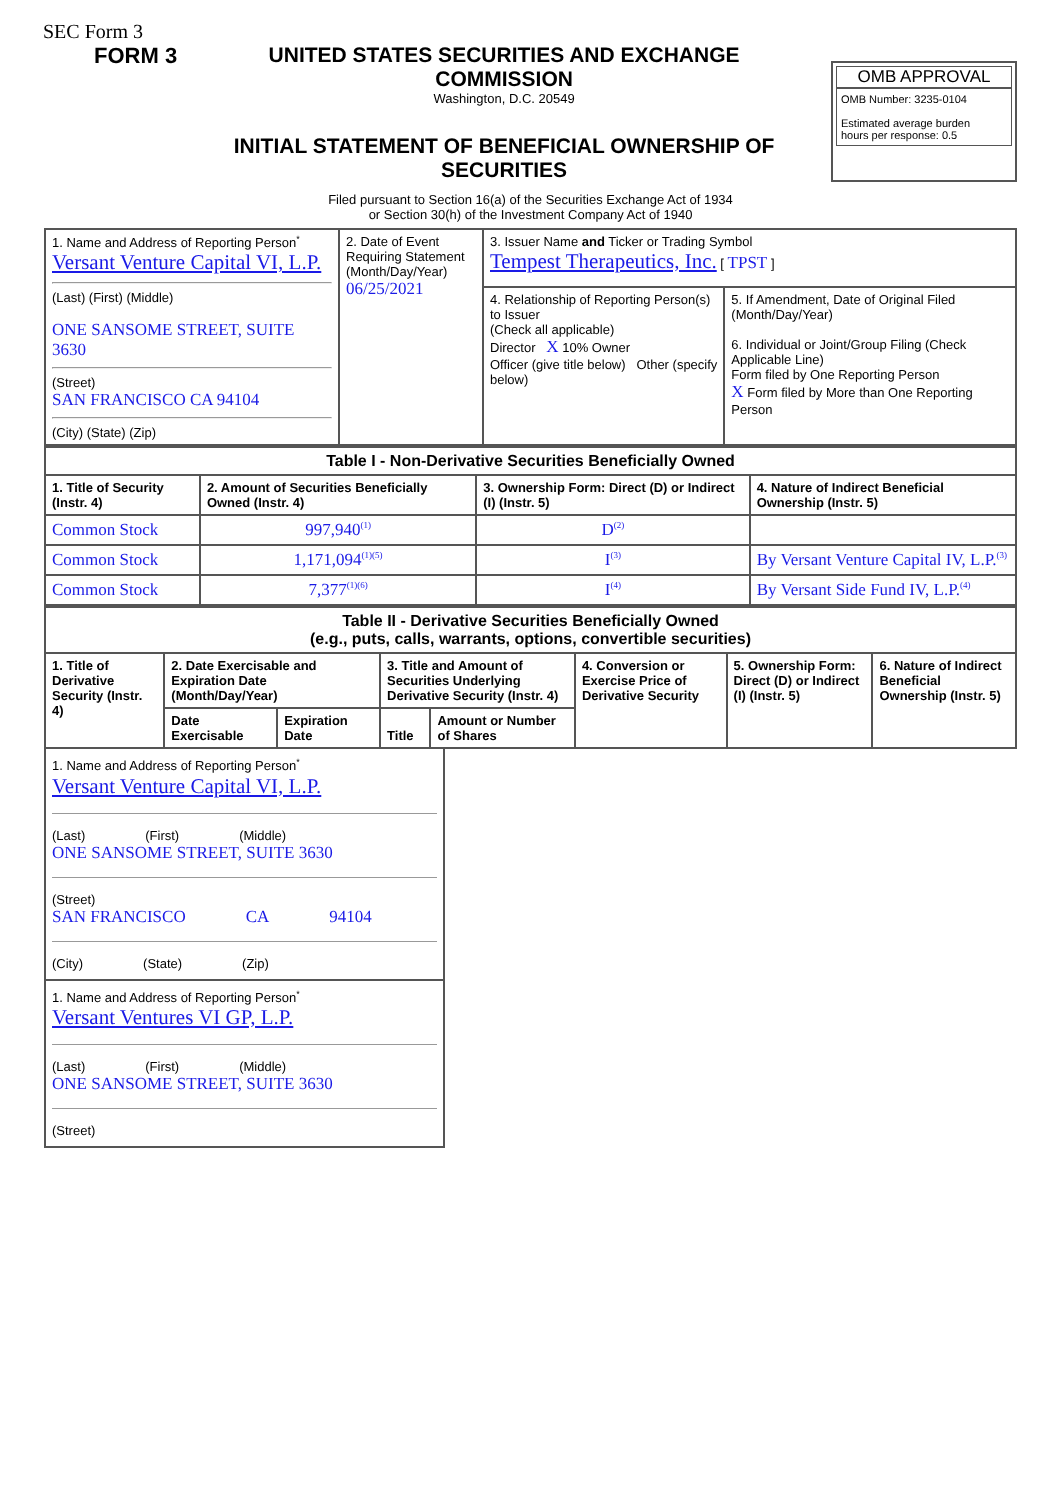SEC Form 3
FORM 3 UNITED STATES SECURITIES AND EXCHANGE COMMISSION
Washington, D.C. 20549
INITIAL STATEMENT OF BENEFICIAL OWNERSHIP OF SECURITIES
OMB APPROVAL
OMB Number: 3235-0104
Estimated average burden
hours per response: 0.5
Filed pursuant to Section 16(a) of the Securities Exchange Act of 1934
or Section 30(h) of the Investment Company Act of 1940
| 1. Name and Address of Reporting Person<sup>*</sup> Versant Venture Capital VI, L.P. (Last) (First) (Middle) ONE SANSOME STREET, SUITE 3630 (Street) SAN FRANCISCO CA 94104 (City) (State) (Zip) | 2. Date of Event Requiring Statement (Month/Day/Year) 06/25/2021 | 3. Issuer Name and Ticker or Trading Symbol Tempest Therapeutics, Inc. [ TPST ] | |
| | | 4. Relationship of Reporting Person(s) to Issuer (Check all applicable) Director X 10% Owner Officer (give title below) Other (specify below) | 5. If Amendment, Date of Original Filed (Month/Day/Year) 6. Individual or Joint/Group Filing (Check Applicable Line) Form filed by One Reporting Person X Form filed by More than One Reporting Person |
| Table I - Non-Derivative Securities Beneficially Owned | | | |
| --- | --- | --- | --- |
| 1. Title of Security (Instr. 4) | 2. Amount of Securities Beneficially Owned (Instr. 4) | 3. Ownership Form: Direct (D) or Indirect (I) (Instr. 5) | 4. Nature of Indirect Beneficial Ownership (Instr. 5) |
| Common Stock | 997,940<sup>(1)</sup> | D<sup>(2)</sup> | |
| Common Stock | 1,171,094<sup>(1)(5)</sup> | I<sup>(3)</sup> | By Versant Venture Capital IV, L.P.<sup>(3)</sup> |
| Common Stock | 7,377<sup>(1)(6)</sup> | I<sup>(4)</sup> | By Versant Side Fund IV, L.P.<sup>(4)</sup> |
| Table II - Derivative Securities Beneficially Owned (e.g., puts, calls, warrants, options, convertible securities) | | | | | | | |
| --- | --- | --- | --- | --- | --- | --- | --- |
| 1. Title of Derivative Security (Instr. 4) | 2. Date Exercisable and Expiration Date (Month/Day/Year) | | 3. Title and Amount of Securities Underlying Derivative Security (Instr. 4) | | 4. Conversion or Exercise Price of Derivative Security | 5. Ownership Form: Direct (D) or Indirect (I) (Instr. 5) | 6. Nature of Indirect Beneficial Ownership (Instr. 5) |
| | Date Exercisable | Expiration Date | Title | Amount or Number of Shares | | | |
1. Name and Address of Reporting Person<sup>*</sup>
Versant Venture Capital VI, L.P.
(Last) (First) (Middle)
ONE SANSOME STREET, SUITE 3630
(Street)
SAN FRANCISCO CA 94104
(City) (State) (Zip)
1. Name and Address of Reporting Person<sup>*</sup>
Versant Ventures VI GP, L.P.
(Last) (First) (Middle)
ONE SANSOME STREET, SUITE 3630
(Street)